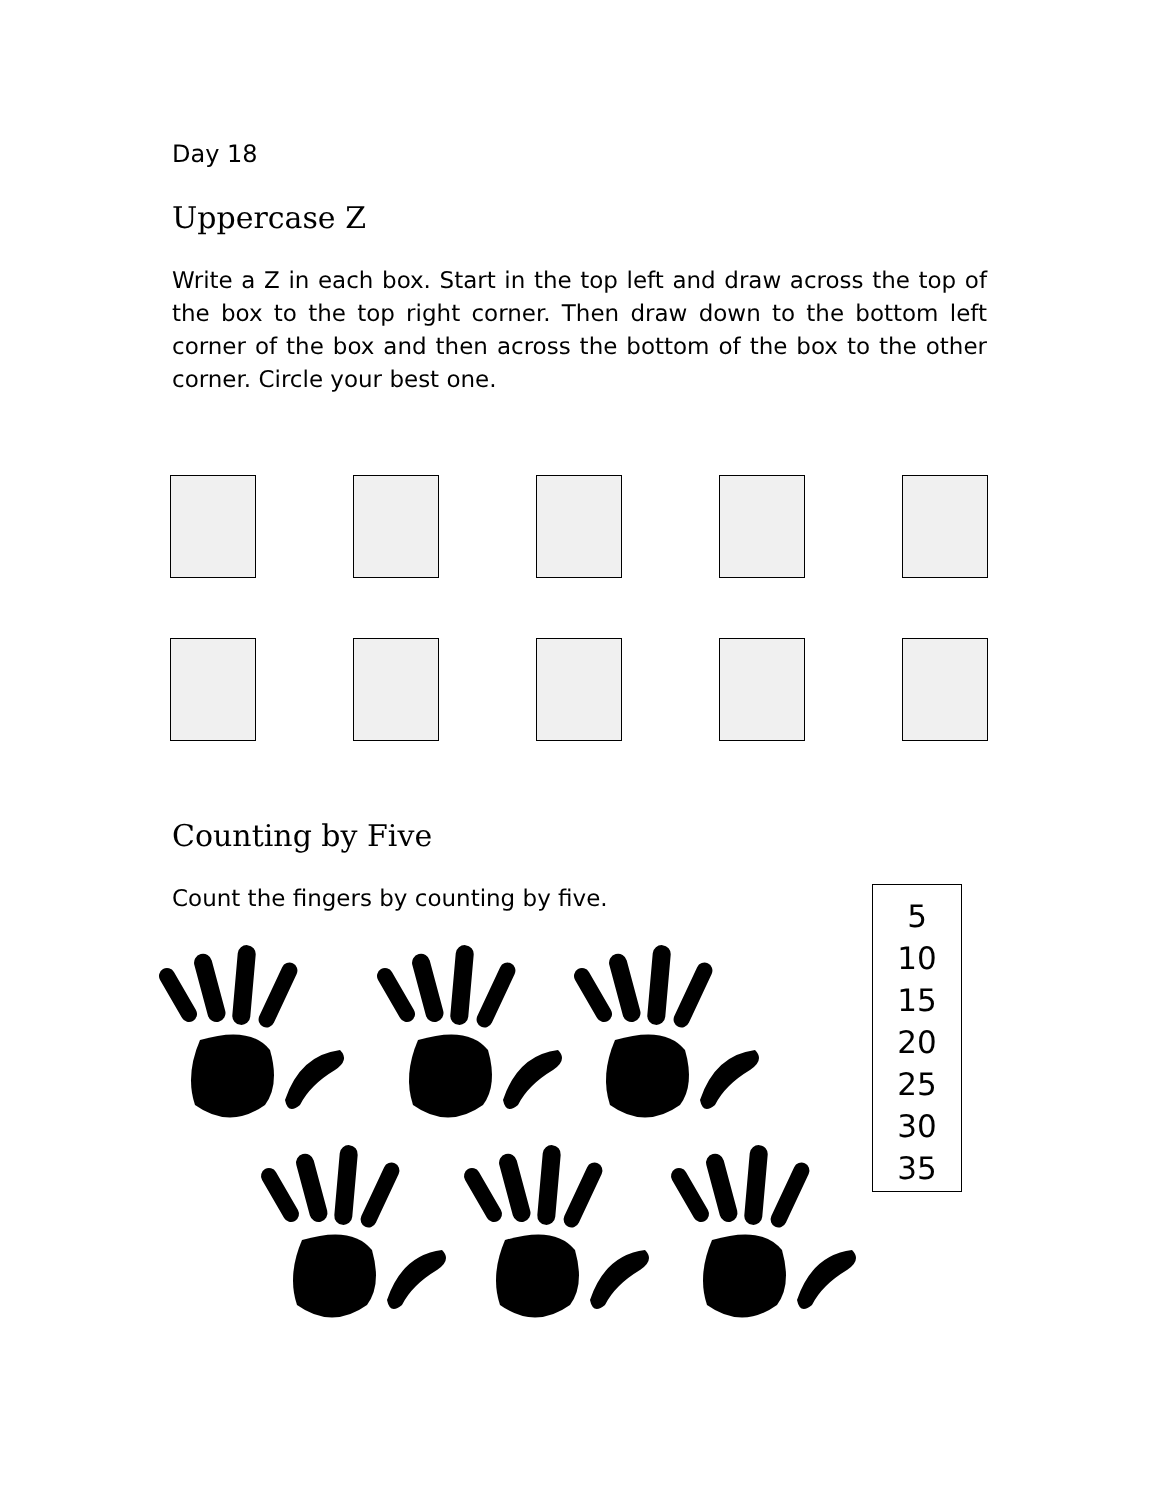Day 18
Uppercase Z
Write a Z in each box. Start in the top left and draw across the top of the box to the top right corner. Then draw down to the bottom left corner of the box and then across the bottom of the box to the other corner. Circle your best one.
Counting by Five
Count the fingers by counting by five.
5
10
15
20
25
30
35